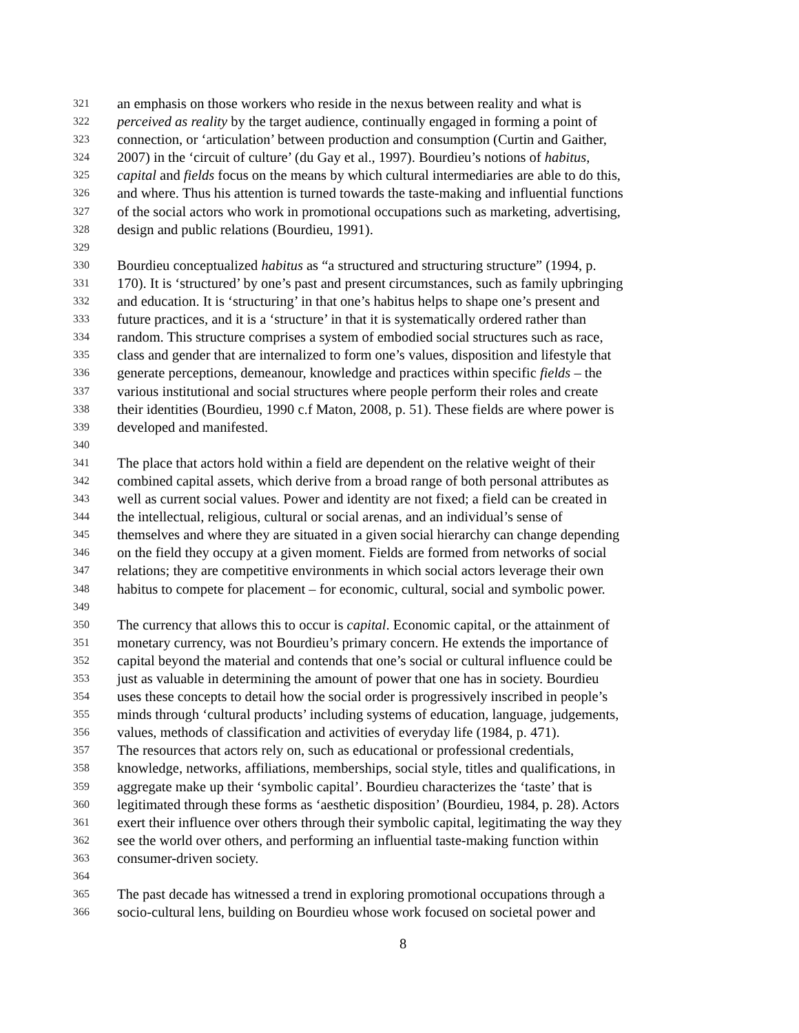321 an emphasis on those workers who reside in the nexus between reality and what is
322 perceived as reality by the target audience, continually engaged in forming a point of
323 connection, or ‘articulation’ between production and consumption (Curtin and Gaither,
324 2007) in the ‘circuit of culture’ (du Gay et al., 1997). Bourdieu’s notions of habitus,
325 capital and fields focus on the means by which cultural intermediaries are able to do this,
326 and where. Thus his attention is turned towards the taste-making and influential functions
327 of the social actors who work in promotional occupations such as marketing, advertising,
328 design and public relations (Bourdieu, 1991).
329
330 Bourdieu conceptualized habitus as “a structured and structuring structure” (1994, p.
331 170). It is ‘structured’ by one’s past and present circumstances, such as family upbringing
332 and education. It is ‘structuring’ in that one’s habitus helps to shape one’s present and
333 future practices, and it is a ‘structure’ in that it is systematically ordered rather than
334 random. This structure comprises a system of embodied social structures such as race,
335 class and gender that are internalized to form one’s values, disposition and lifestyle that
336 generate perceptions, demeanour, knowledge and practices within specific fields – the
337 various institutional and social structures where people perform their roles and create
338 their identities (Bourdieu, 1990 c.f Maton, 2008, p. 51). These fields are where power is
339 developed and manifested.
340
341 The place that actors hold within a field are dependent on the relative weight of their
342 combined capital assets, which derive from a broad range of both personal attributes as
343 well as current social values. Power and identity are not fixed; a field can be created in
344 the intellectual, religious, cultural or social arenas, and an individual’s sense of
345 themselves and where they are situated in a given social hierarchy can change depending
346 on the field they occupy at a given moment. Fields are formed from networks of social
347 relations; they are competitive environments in which social actors leverage their own
348 habitus to compete for placement – for economic, cultural, social and symbolic power.
349
350 The currency that allows this to occur is capital. Economic capital, or the attainment of
351 monetary currency, was not Bourdieu’s primary concern. He extends the importance of
352 capital beyond the material and contends that one’s social or cultural influence could be
353 just as valuable in determining the amount of power that one has in society. Bourdieu
354 uses these concepts to detail how the social order is progressively inscribed in people’s
355 minds through ‘cultural products’ including systems of education, language, judgements,
356 values, methods of classification and activities of everyday life (1984, p. 471).
357 The resources that actors rely on, such as educational or professional credentials,
358 knowledge, networks, affiliations, memberships, social style, titles and qualifications, in
359 aggregate make up their ‘symbolic capital’. Bourdieu characterizes the ‘taste’ that is
360 legitimated through these forms as ‘aesthetic disposition’ (Bourdieu, 1984, p. 28). Actors
361 exert their influence over others through their symbolic capital, legitimating the way they
362 see the world over others, and performing an influential taste-making function within
363 consumer-driven society.
364
365 The past decade has witnessed a trend in exploring promotional occupations through a
366 socio-cultural lens, building on Bourdieu whose work focused on societal power and
8